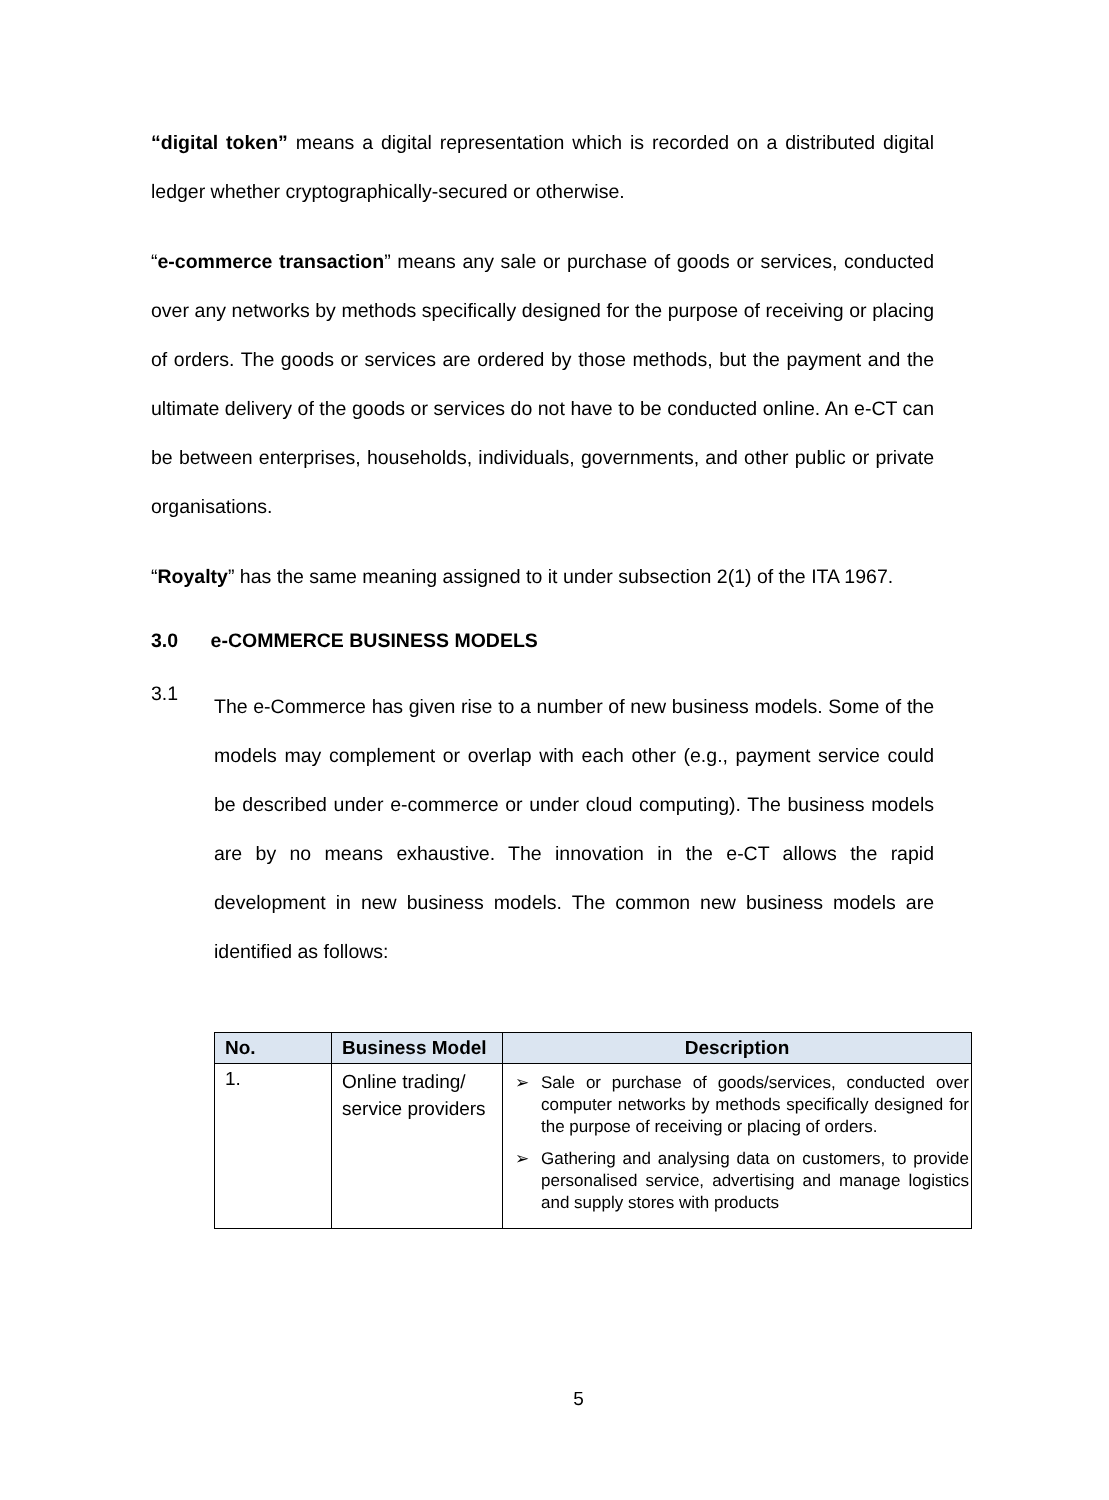“digital token” means a digital representation which is recorded on a distributed digital ledger whether cryptographically-secured or otherwise.
“e-commerce transaction” means any sale or purchase of goods or services, conducted over any networks by methods specifically designed for the purpose of receiving or placing of orders. The goods or services are ordered by those methods, but the payment and the ultimate delivery of the goods or services do not have to be conducted online. An e-CT can be between enterprises, households, individuals, governments, and other public or private organisations.
“Royalty” has the same meaning assigned to it under subsection 2(1) of the ITA 1967.
3.0 e-COMMERCE BUSINESS MODELS
3.1
The e-Commerce has given rise to a number of new business models. Some of the models may complement or overlap with each other (e.g., payment service could be described under e-commerce or under cloud computing). The business models are by no means exhaustive. The innovation in the e-CT allows the rapid development in new business models. The common new business models are identified as follows:
| No. | Business Model | Description |
| --- | --- | --- |
| 1. | Online trading/ service providers | ➢ Sale or purchase of goods/services, conducted over computer networks by methods specifically designed for the purpose of receiving or placing of orders. ➢ Gathering and analysing data on customers, to provide personalised service, advertising and manage logistics and supply stores with products |
5